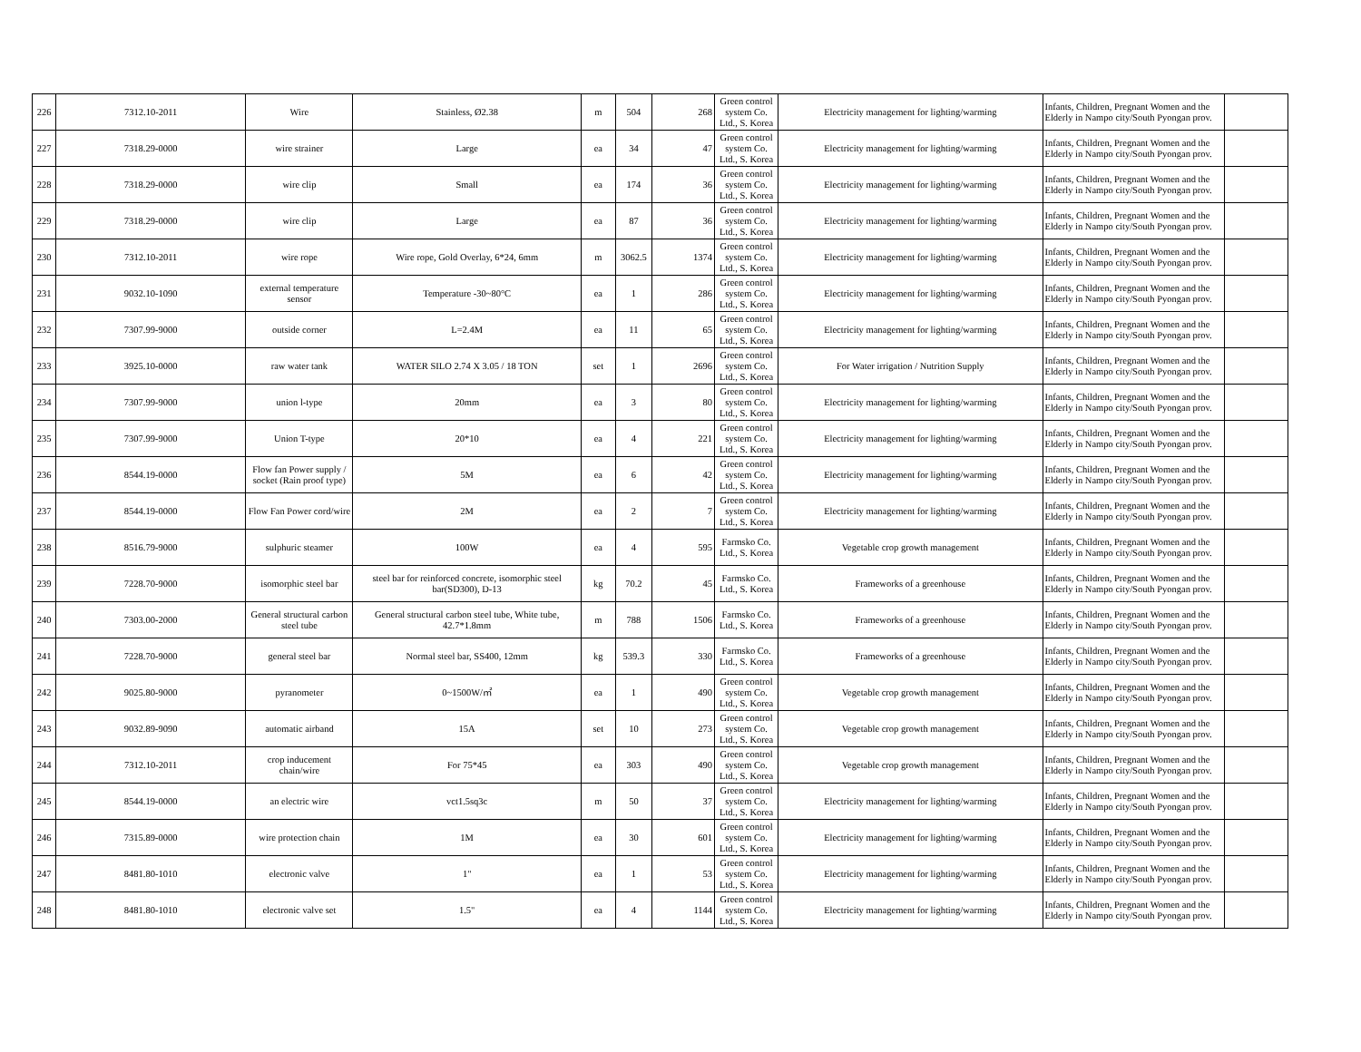| 226 | 7312.10-2011 | Wire | Stainless, Ø2.38 | m | 504 | 268 | Green control system Co. Ltd., S. Korea | Electricity management for lighting/warming | Infants, Children, Pregnant Women and the Elderly in Nampo city/South Pyongan prov. | |
| 227 | 7318.29-0000 | wire strainer | Large | ea | 34 | 47 | Green control system Co. Ltd., S. Korea | Electricity management for lighting/warming | Infants, Children, Pregnant Women and the Elderly in Nampo city/South Pyongan prov. | |
| 228 | 7318.29-0000 | wire clip | Small | ea | 174 | 36 | Green control system Co. Ltd., S. Korea | Electricity management for lighting/warming | Infants, Children, Pregnant Women and the Elderly in Nampo city/South Pyongan prov. | |
| 229 | 7318.29-0000 | wire clip | Large | ea | 87 | 36 | Green control system Co. Ltd., S. Korea | Electricity management for lighting/warming | Infants, Children, Pregnant Women and the Elderly in Nampo city/South Pyongan prov. | |
| 230 | 7312.10-2011 | wire rope | Wire rope, Gold Overlay, 6*24, 6mm | m | 3062.5 | 1374 | Green control system Co. Ltd., S. Korea | Electricity management for lighting/warming | Infants, Children, Pregnant Women and the Elderly in Nampo city/South Pyongan prov. | |
| 231 | 9032.10-1090 | external temperature sensor | Temperature -30~80°C | ea | 1 | 286 | Green control system Co. Ltd., S. Korea | Electricity management for lighting/warming | Infants, Children, Pregnant Women and the Elderly in Nampo city/South Pyongan prov. | |
| 232 | 7307.99-9000 | outside corner | L=2.4M | ea | 11 | 65 | Green control system Co. Ltd., S. Korea | Electricity management for lighting/warming | Infants, Children, Pregnant Women and the Elderly in Nampo city/South Pyongan prov. | |
| 233 | 3925.10-0000 | raw water tank | WATER SILO 2.74 X 3.05 / 18 TON | set | 1 | 2696 | Green control system Co. Ltd., S. Korea | For Water irrigation / Nutrition Supply | Infants, Children, Pregnant Women and the Elderly in Nampo city/South Pyongan prov. | |
| 234 | 7307.99-9000 | union l-type | 20mm | ea | 3 | 80 | Green control system Co. Ltd., S. Korea | Electricity management for lighting/warming | Infants, Children, Pregnant Women and the Elderly in Nampo city/South Pyongan prov. | |
| 235 | 7307.99-9000 | Union T-type | 20*10 | ea | 4 | 221 | Green control system Co. Ltd., S. Korea | Electricity management for lighting/warming | Infants, Children, Pregnant Women and the Elderly in Nampo city/South Pyongan prov. | |
| 236 | 8544.19-0000 | Flow fan Power supply / socket (Rain proof type) | 5M | ea | 6 | 42 | Green control system Co. Ltd., S. Korea | Electricity management for lighting/warming | Infants, Children, Pregnant Women and the Elderly in Nampo city/South Pyongan prov. | |
| 237 | 8544.19-0000 | Flow Fan Power cord/wire | 2M | ea | 2 | 7 | Green control system Co. Ltd., S. Korea | Electricity management for lighting/warming | Infants, Children, Pregnant Women and the Elderly in Nampo city/South Pyongan prov. | |
| 238 | 8516.79-9000 | sulphuric steamer | 100W | ea | 4 | 595 | Farmsko Co. Ltd., S. Korea | Vegetable crop growth management | Infants, Children, Pregnant Women and the Elderly in Nampo city/South Pyongan prov. | |
| 239 | 7228.70-9000 | isomorphic steel bar | steel bar for reinforced concrete, isomorphic steel bar(SD300), D-13 | kg | 70.2 | 45 | Farmsko Co. Ltd., S. Korea | Frameworks of a greenhouse | Infants, Children, Pregnant Women and the Elderly in Nampo city/South Pyongan prov. | |
| 240 | 7303.00-2000 | General structural carbon steel tube | General structural carbon steel tube, White tube, 42.7*1.8mm | m | 788 | 1506 | Farmsko Co. Ltd., S. Korea | Frameworks of a greenhouse | Infants, Children, Pregnant Women and the Elderly in Nampo city/South Pyongan prov. | |
| 241 | 7228.70-9000 | general steel bar | Normal steel bar, SS400, 12mm | kg | 539.3 | 330 | Farmsko Co. Ltd., S. Korea | Frameworks of a greenhouse | Infants, Children, Pregnant Women and the Elderly in Nampo city/South Pyongan prov. | |
| 242 | 9025.80-9000 | pyranometer | 0~1500W/㎡ | ea | 1 | 490 | Green control system Co. Ltd., S. Korea | Vegetable crop growth management | Infants, Children, Pregnant Women and the Elderly in Nampo city/South Pyongan prov. | |
| 243 | 9032.89-9090 | automatic airband | 15A | set | 10 | 273 | Green control system Co. Ltd., S. Korea | Vegetable crop growth management | Infants, Children, Pregnant Women and the Elderly in Nampo city/South Pyongan prov. | |
| 244 | 7312.10-2011 | crop inducement chain/wire | For 75*45 | ea | 303 | 490 | Green control system Co. Ltd., S. Korea | Vegetable crop growth management | Infants, Children, Pregnant Women and the Elderly in Nampo city/South Pyongan prov. | |
| 245 | 8544.19-0000 | an electric wire | vct1.5sq3c | m | 50 | 37 | Green control system Co. Ltd., S. Korea | Electricity management for lighting/warming | Infants, Children, Pregnant Women and the Elderly in Nampo city/South Pyongan prov. | |
| 246 | 7315.89-0000 | wire protection chain | 1M | ea | 30 | 601 | Green control system Co. Ltd., S. Korea | Electricity management for lighting/warming | Infants, Children, Pregnant Women and the Elderly in Nampo city/South Pyongan prov. | |
| 247 | 8481.80-1010 | electronic valve | 1" | ea | 1 | 53 | Green control system Co. Ltd., S. Korea | Electricity management for lighting/warming | Infants, Children, Pregnant Women and the Elderly in Nampo city/South Pyongan prov. | |
| 248 | 8481.80-1010 | electronic valve set | 1.5" | ea | 4 | 1144 | Green control system Co. Ltd., S. Korea | Electricity management for lighting/warming | Infants, Children, Pregnant Women and the Elderly in Nampo city/South Pyongan prov. | |